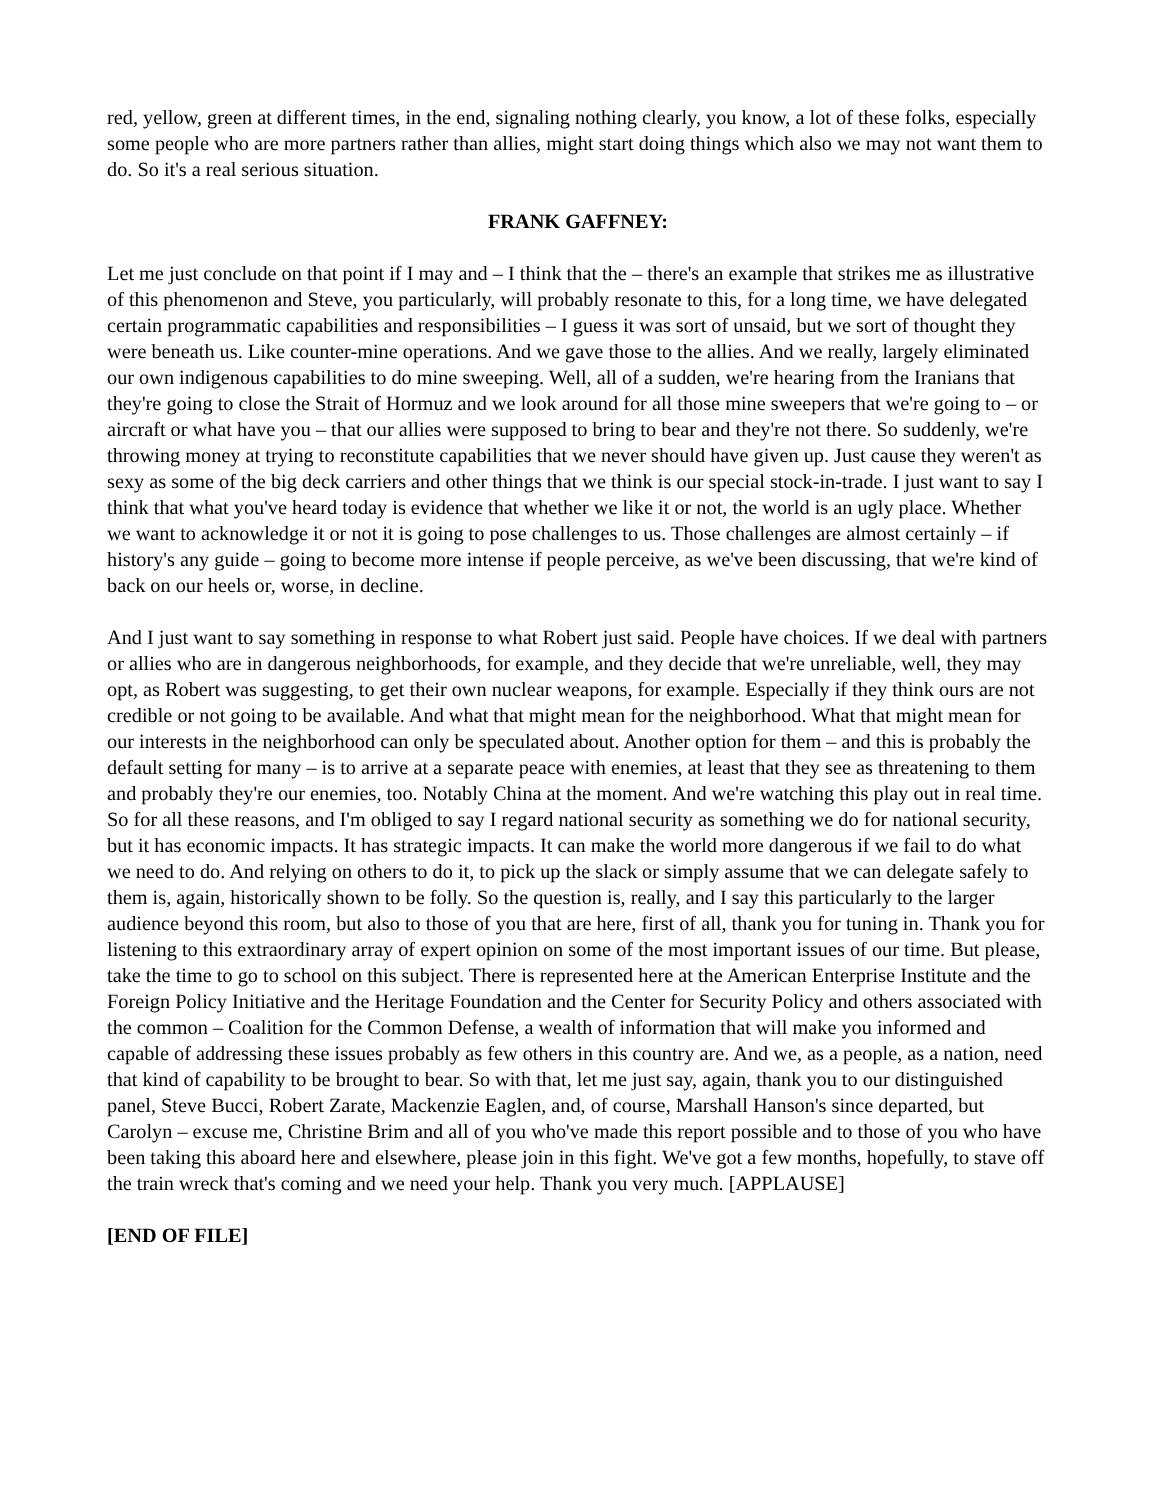red, yellow, green at different times, in the end, signaling nothing clearly, you know, a lot of these folks, especially some people who are more partners rather than allies, might start doing things which also we may not want them to do. So it's a real serious situation.
FRANK GAFFNEY:
Let me just conclude on that point if I may and – I think that the – there's an example that strikes me as illustrative of this phenomenon and Steve, you particularly, will probably resonate to this, for a long time, we have delegated certain programmatic capabilities and responsibilities – I guess it was sort of unsaid, but we sort of thought they were beneath us. Like counter-mine operations. And we gave those to the allies. And we really, largely eliminated our own indigenous capabilities to do mine sweeping. Well, all of a sudden, we're hearing from the Iranians that they're going to close the Strait of Hormuz and we look around for all those mine sweepers that we're going to – or aircraft or what have you – that our allies were supposed to bring to bear and they're not there. So suddenly, we're throwing money at trying to reconstitute capabilities that we never should have given up. Just cause they weren't as sexy as some of the big deck carriers and other things that we think is our special stock-in-trade. I just want to say I think that what you've heard today is evidence that whether we like it or not, the world is an ugly place. Whether we want to acknowledge it or not it is going to pose challenges to us. Those challenges are almost certainly – if history's any guide – going to become more intense if people perceive, as we've been discussing, that we're kind of back on our heels or, worse, in decline.
And I just want to say something in response to what Robert just said. People have choices. If we deal with partners or allies who are in dangerous neighborhoods, for example, and they decide that we're unreliable, well, they may opt, as Robert was suggesting, to get their own nuclear weapons, for example. Especially if they think ours are not credible or not going to be available. And what that might mean for the neighborhood. What that might mean for our interests in the neighborhood can only be speculated about. Another option for them – and this is probably the default setting for many – is to arrive at a separate peace with enemies, at least that they see as threatening to them and probably they're our enemies, too. Notably China at the moment. And we're watching this play out in real time. So for all these reasons, and I'm obliged to say I regard national security as something we do for national security, but it has economic impacts. It has strategic impacts. It can make the world more dangerous if we fail to do what we need to do. And relying on others to do it, to pick up the slack or simply assume that we can delegate safely to them is, again, historically shown to be folly. So the question is, really, and I say this particularly to the larger audience beyond this room, but also to those of you that are here, first of all, thank you for tuning in. Thank you for listening to this extraordinary array of expert opinion on some of the most important issues of our time. But please, take the time to go to school on this subject. There is represented here at the American Enterprise Institute and the Foreign Policy Initiative and the Heritage Foundation and the Center for Security Policy and others associated with the common – Coalition for the Common Defense, a wealth of information that will make you informed and capable of addressing these issues probably as few others in this country are. And we, as a people, as a nation, need that kind of capability to be brought to bear. So with that, let me just say, again, thank you to our distinguished panel, Steve Bucci, Robert Zarate, Mackenzie Eaglen, and, of course, Marshall Hanson's since departed, but Carolyn – excuse me, Christine Brim and all of you who've made this report possible and to those of you who have been taking this aboard here and elsewhere, please join in this fight. We've got a few months, hopefully, to stave off the train wreck that's coming and we need your help. Thank you very much. [APPLAUSE]
[END OF FILE]